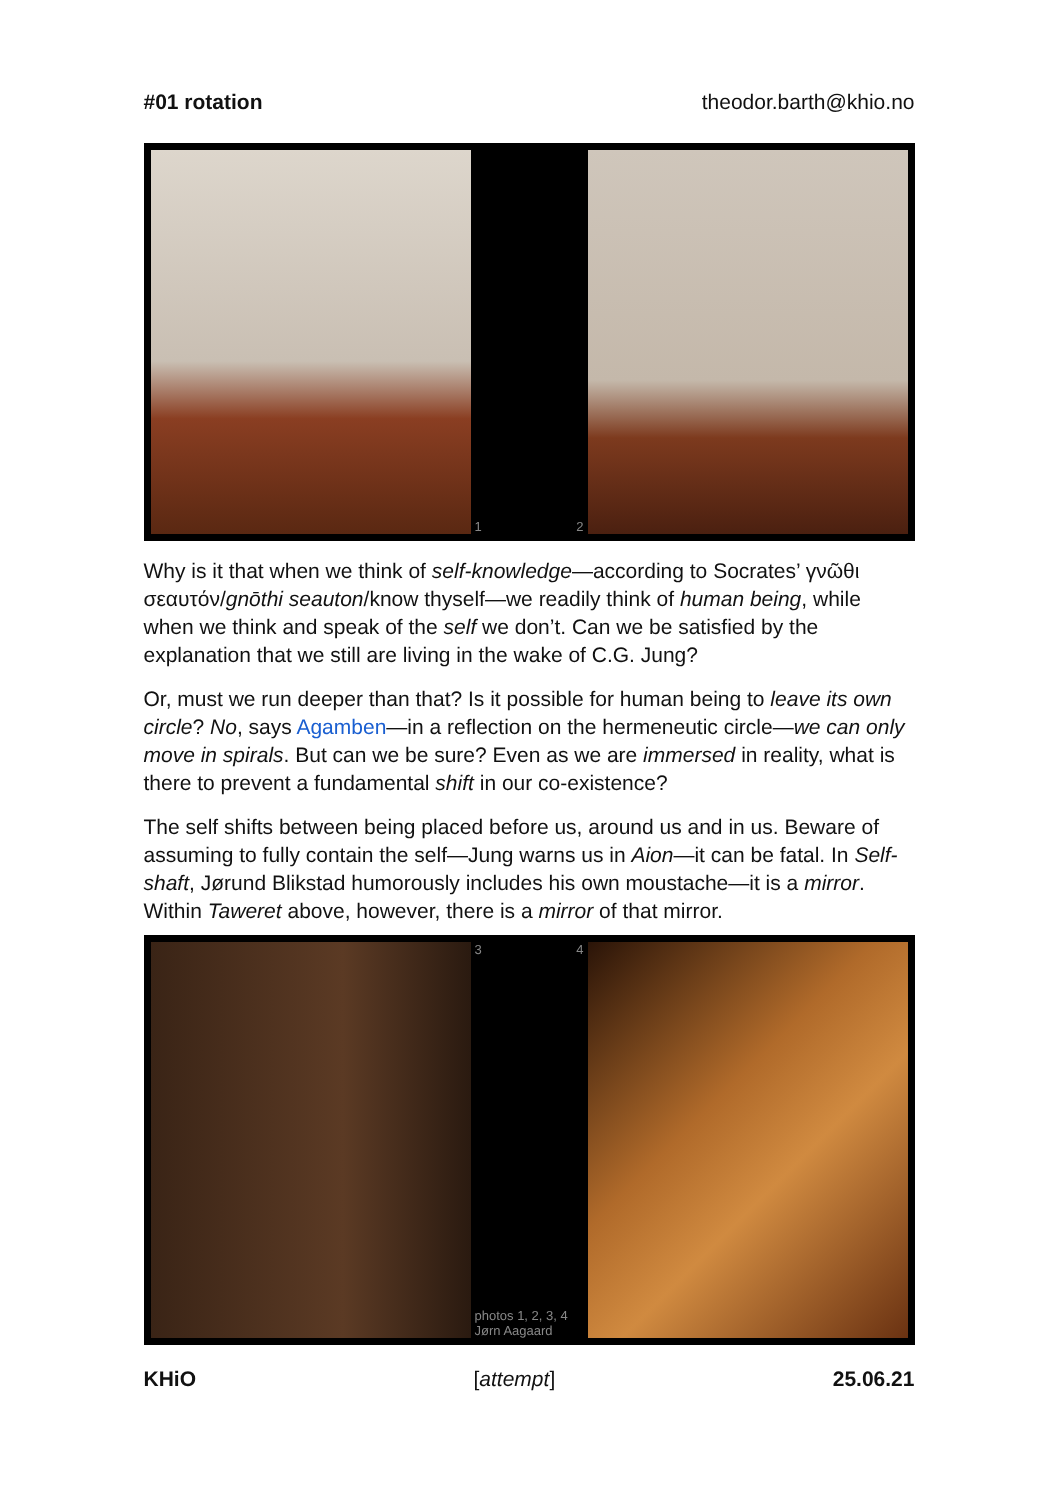#01 rotation theodor.barth@khio.no
1 2
Why is it that when we think of self-knowledge—according to Socrates’ γνῶθι σεαυτόν/gnōthi seauton/know thyself—we readily think of human being, while when we think and speak of the self we don’t. Can we be satisfied by the explanation that we still are living in the wake of C.G. Jung?
Or, must we run deeper than that? Is it possible for human being to leave its own circle? No, says Agamben—in a reflection on the hermeneutic circle—we can only move in spirals. But can we be sure? Even as we are immersed in reality, what is there to prevent a fundamental shift in our co-existence?
The self shifts between being placed before us, around us and in us. Beware of assuming to fully contain the self—Jung warns us in Aion—it can be fatal. In Self-shaft, Jørund Blikstad humorously includes his own moustache—it is a mirror. Within Taweret above, however, there is a mirror of that mirror.
3 4
photos 1, 2, 3, 4
Jørn Aagaard
KHiO [attempt] 25.06.21